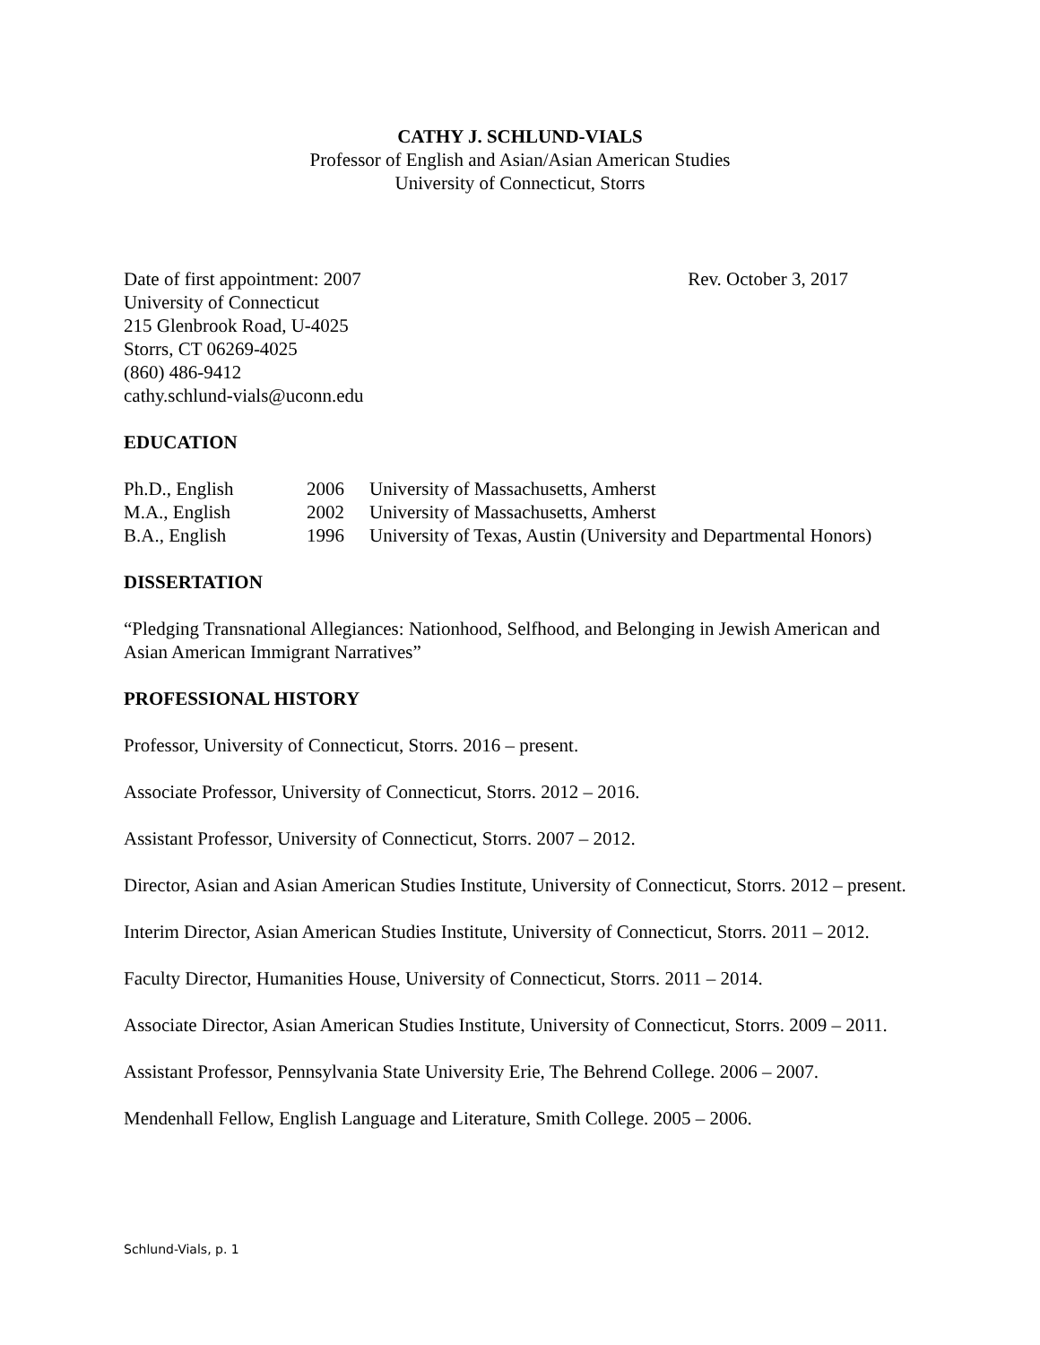CATHY J. SCHLUND-VIALS
Professor of English and Asian/Asian American Studies
University of Connecticut, Storrs
Date of first appointment: 2007 Rev. October 3, 2017
University of Connecticut
215 Glenbrook Road, U-4025
Storrs, CT 06269-4025
(860) 486-9412
cathy.schlund-vials@uconn.edu
EDUCATION
| Ph.D., English | 2006 | University of Massachusetts, Amherst |
| M.A., English | 2002 | University of Massachusetts, Amherst |
| B.A., English | 1996 | University of Texas, Austin (University and Departmental Honors) |
DISSERTATION
“Pledging Transnational Allegiances: Nationhood, Selfhood, and Belonging in Jewish American and Asian American Immigrant Narratives”
PROFESSIONAL HISTORY
Professor, University of Connecticut, Storrs. 2016 – present.
Associate Professor, University of Connecticut, Storrs. 2012 – 2016.
Assistant Professor, University of Connecticut, Storrs. 2007 – 2012.
Director, Asian and Asian American Studies Institute, University of Connecticut, Storrs. 2012 – present.
Interim Director, Asian American Studies Institute, University of Connecticut, Storrs. 2011 – 2012.
Faculty Director, Humanities House, University of Connecticut, Storrs. 2011 – 2014.
Associate Director, Asian American Studies Institute, University of Connecticut, Storrs. 2009 – 2011.
Assistant Professor, Pennsylvania State University Erie, The Behrend College. 2006 – 2007.
Mendenhall Fellow, English Language and Literature, Smith College. 2005 – 2006.
Schlund-Vials, p. 1